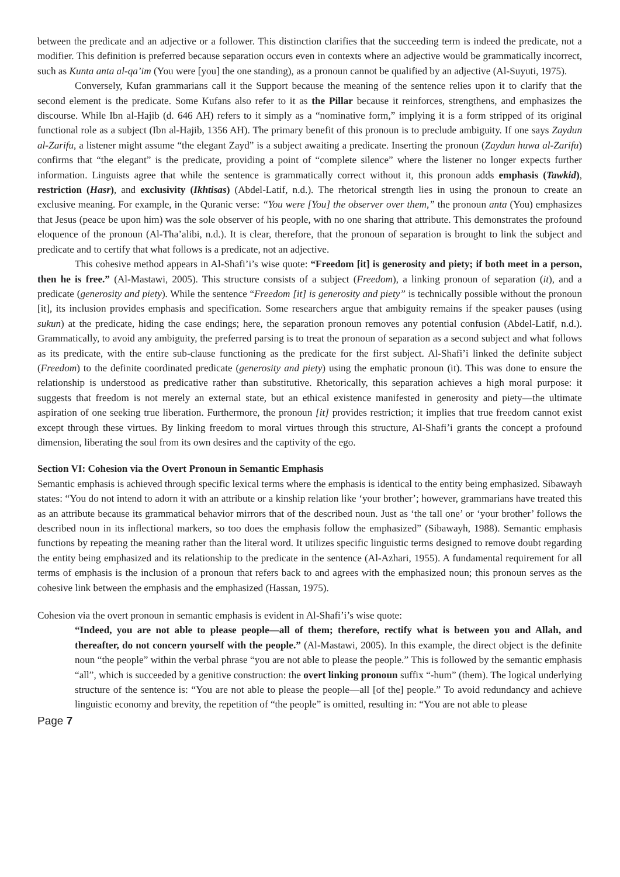between the predicate and an adjective or a follower. This distinction clarifies that the succeeding term is indeed the predicate, not a modifier. This definition is preferred because separation occurs even in contexts where an adjective would be grammatically incorrect, such as Kunta anta al-qa’im (You were [you] the one standing), as a pronoun cannot be qualified by an adjective (Al-Suyuti, 1975).
Conversely, Kufan grammarians call it the Support because the meaning of the sentence relies upon it to clarify that the second element is the predicate. Some Kufans also refer to it as the Pillar because it reinforces, strengthens, and emphasizes the discourse. While Ibn al-Hajib (d. 646 AH) refers to it simply as a “nominative form,” implying it is a form stripped of its original functional role as a subject (Ibn al-Hajib, 1356 AH). The primary benefit of this pronoun is to preclude ambiguity. If one says Zaydun al-Zarifu, a listener might assume “the elegant Zayd” is a subject awaiting a predicate. Inserting the pronoun (Zaydun huwa al-Zarifu) confirms that “the elegant” is the predicate, providing a point of “complete silence” where the listener no longer expects further information. Linguists agree that while the sentence is grammatically correct without it, this pronoun adds emphasis (Tawkid), restriction (Hasr), and exclusivity (Ikhtisas) (Abdel-Latif, n.d.). The rhetorical strength lies in using the pronoun to create an exclusive meaning. For example, in the Quranic verse: “You were [You] the observer over them,” the pronoun anta (You) emphasizes that Jesus (peace be upon him) was the sole observer of his people, with no one sharing that attribute. This demonstrates the profound eloquence of the pronoun (Al-Tha’alibi, n.d.). It is clear, therefore, that the pronoun of separation is brought to link the subject and predicate and to certify that what follows is a predicate, not an adjective.
This cohesive method appears in Al-Shafi’i’s wise quote: “Freedom [it] is generosity and piety; if both meet in a person, then he is free.” (Al-Mastawi, 2005). This structure consists of a subject (Freedom), a linking pronoun of separation (it), and a predicate (generosity and piety). While the sentence “Freedom [it] is generosity and piety” is technically possible without the pronoun [it], its inclusion provides emphasis and specification. Some researchers argue that ambiguity remains if the speaker pauses (using sukun) at the predicate, hiding the case endings; here, the separation pronoun removes any potential confusion (Abdel-Latif, n.d.). Grammatically, to avoid any ambiguity, the preferred parsing is to treat the pronoun of separation as a second subject and what follows as its predicate, with the entire sub-clause functioning as the predicate for the first subject. Al-Shafi’i linked the definite subject (Freedom) to the definite coordinated predicate (generosity and piety) using the emphatic pronoun (it). This was done to ensure the relationship is understood as predicative rather than substitutive. Rhetorically, this separation achieves a high moral purpose: it suggests that freedom is not merely an external state, but an ethical existence manifested in generosity and piety—the ultimate aspiration of one seeking true liberation. Furthermore, the pronoun [it] provides restriction; it implies that true freedom cannot exist except through these virtues. By linking freedom to moral virtues through this structure, Al-Shafi’i grants the concept a profound dimension, liberating the soul from its own desires and the captivity of the ego.
Section VI: Cohesion via the Overt Pronoun in Semantic Emphasis
Semantic emphasis is achieved through specific lexical terms where the emphasis is identical to the entity being emphasized. Sibawayh states: “You do not intend to adorn it with an attribute or a kinship relation like ‘your brother’; however, grammarians have treated this as an attribute because its grammatical behavior mirrors that of the described noun. Just as ‘the tall one’ or ‘your brother’ follows the described noun in its inflectional markers, so too does the emphasis follow the emphasized” (Sibawayh, 1988). Semantic emphasis functions by repeating the meaning rather than the literal word. It utilizes specific linguistic terms designed to remove doubt regarding the entity being emphasized and its relationship to the predicate in the sentence (Al-Azhari, 1955). A fundamental requirement for all terms of emphasis is the inclusion of a pronoun that refers back to and agrees with the emphasized noun; this pronoun serves as the cohesive link between the emphasis and the emphasized (Hassan, 1975).
Cohesion via the overt pronoun in semantic emphasis is evident in Al-Shafi’i’s wise quote:
“Indeed, you are not able to please people—all of them; therefore, rectify what is between you and Allah, and thereafter, do not concern yourself with the people.” (Al-Mastawi, 2005). In this example, the direct object is the definite noun “the people” within the verbal phrase “you are not able to please the people.” This is followed by the semantic emphasis “all”, which is succeeded by a genitive construction: the overt linking pronoun suffix “-hum” (them). The logical underlying structure of the sentence is: “You are not able to please the people—all [of the] people.” To avoid redundancy and achieve linguistic economy and brevity, the repetition of “the people” is omitted, resulting in: “You are not able to please
Page 7